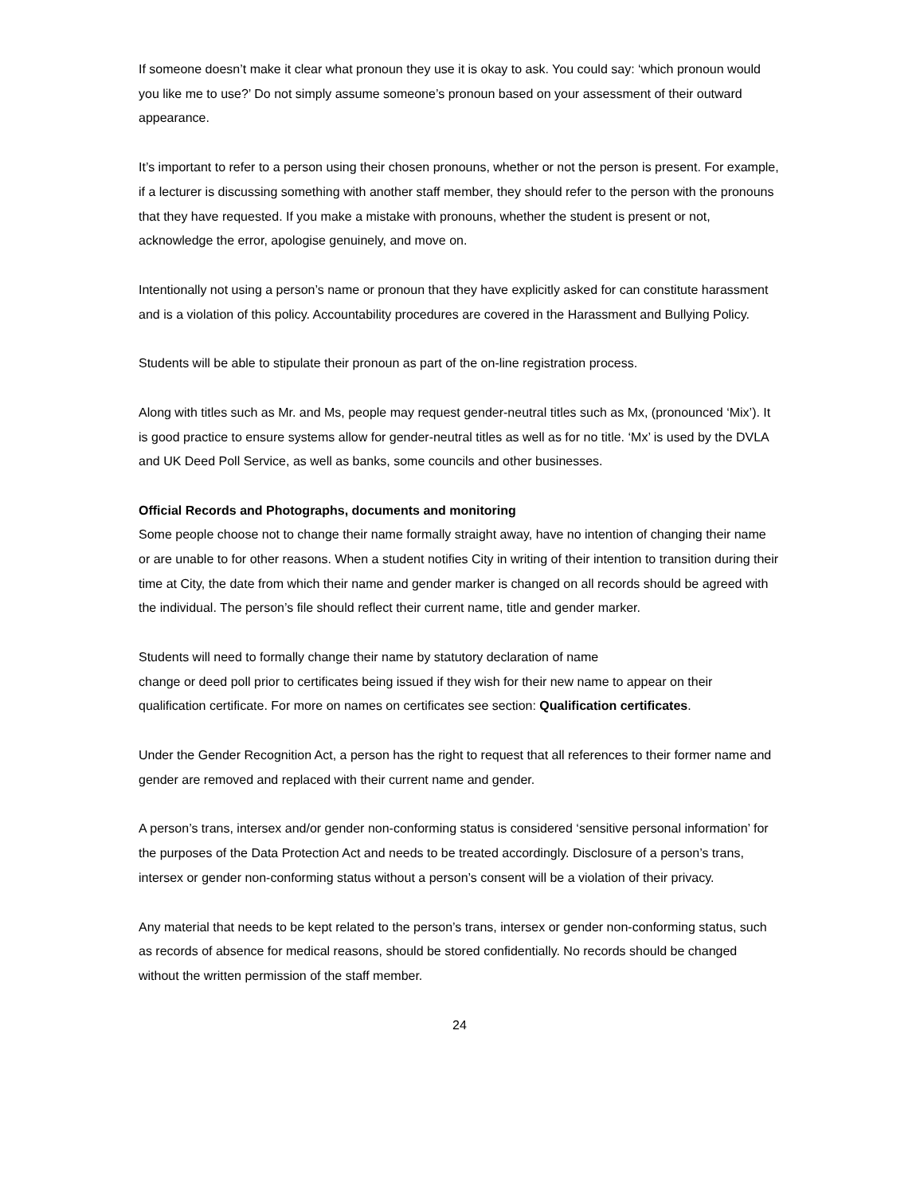If someone doesn’t make it clear what pronoun they use it is okay to ask. You could say: ‘which pronoun would you like me to use?’ Do not simply assume someone’s pronoun based on your assessment of their outward appearance.
It’s important to refer to a person using their chosen pronouns, whether or not the person is present. For example, if a lecturer is discussing something with another staff member, they should refer to the person with the pronouns that they have requested. If you make a mistake with pronouns, whether the student is present or not, acknowledge the error, apologise genuinely, and move on.
Intentionally not using a person’s name or pronoun that they have explicitly asked for can constitute harassment and is a violation of this policy. Accountability procedures are covered in the Harassment and Bullying Policy.
Students will be able to stipulate their pronoun as part of the on-line registration process.
Along with titles such as Mr. and Ms, people may request gender-neutral titles such as Mx, (pronounced ‘Mix’). It is good practice to ensure systems allow for gender-neutral titles as well as for no title. ‘Mx’ is used by the DVLA and UK Deed Poll Service, as well as banks, some councils and other businesses.
Official Records and Photographs, documents and monitoring
Some people choose not to change their name formally straight away, have no intention of changing their name or are unable to for other reasons. When a student notifies City in writing of their intention to transition during their time at City, the date from which their name and gender marker is changed on all records should be agreed with the individual. The person’s file should reflect their current name, title and gender marker.
Students will need to formally change their name by statutory declaration of name
change or deed poll prior to certificates being issued if they wish for their new name to appear on their qualification certificate. For more on names on certificates see section: Qualification certificates.
Under the Gender Recognition Act, a person has the right to request that all references to their former name and gender are removed and replaced with their current name and gender.
A person’s trans, intersex and/or gender non-conforming status is considered ‘sensitive personal information’ for the purposes of the Data Protection Act and needs to be treated accordingly. Disclosure of a person’s trans, intersex or gender non-conforming status without a person’s consent will be a violation of their privacy.
Any material that needs to be kept related to the person’s trans, intersex or gender non-conforming status, such as records of absence for medical reasons, should be stored confidentially. No records should be changed without the written permission of the staff member.
24